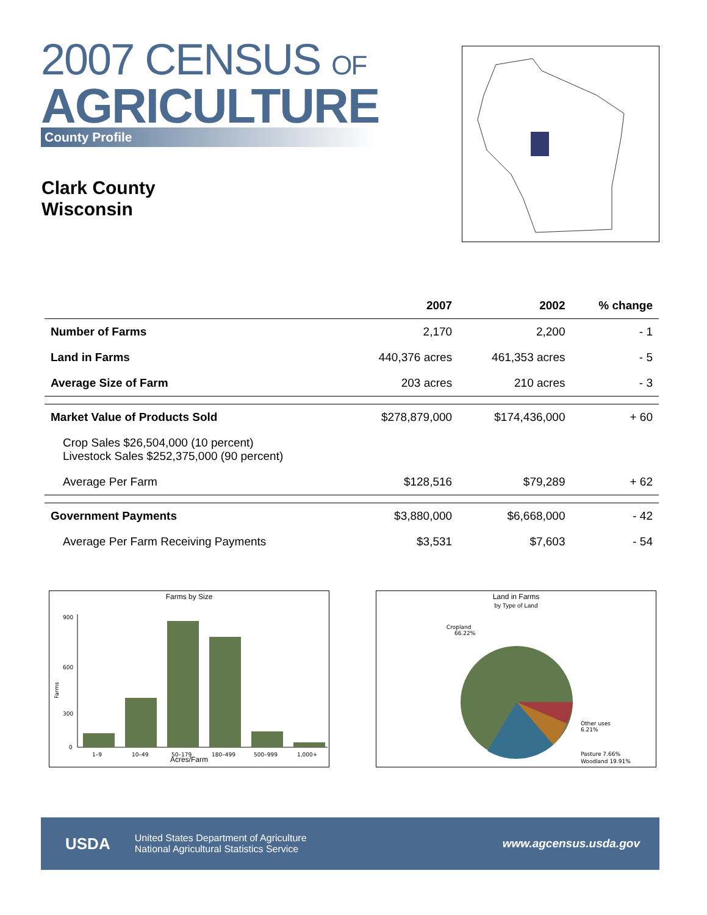2007 CENSUS OF
AGRICULTURE
County Profile
Clark County
Wisconsin
| | 2007 | 2002 | % change |
| --- | --- | --- | --- |
| Number of Farms | 2,170 | 2,200 | - 1 |
| Land in Farms | 440,376 acres | 461,353 acres | - 5 |
| Average Size of Farm | 203 acres | 210 acres | - 3 |
| Market Value of Products Sold | $278,879,000 | $174,436,000 | + 60 |
| Crop Sales $26,504,000 (10 percent) Livestock Sales $252,375,000 (90 percent) | | | |
| Average Per Farm | $128,516 | $79,289 | + 62 |
| Government Payments | $3,880,000 | $6,668,000 | - 42 |
| Average Per Farm Receiving Payments | $3,531 | $7,603 | - 54 |
Farms by Size
Farms
900
600
300
0
1–9
10–49
50–179
180–499
500–999
1,000+
Acres/Farm
Land in Farms
by Type of Land
Cropland
66.22%
Other uses
6.21%
Pasture 7.66%
Woodland 19.91%
USDA
United States Department of Agriculture
National Agricultural Statistics Service
www.agcensus.usda.gov